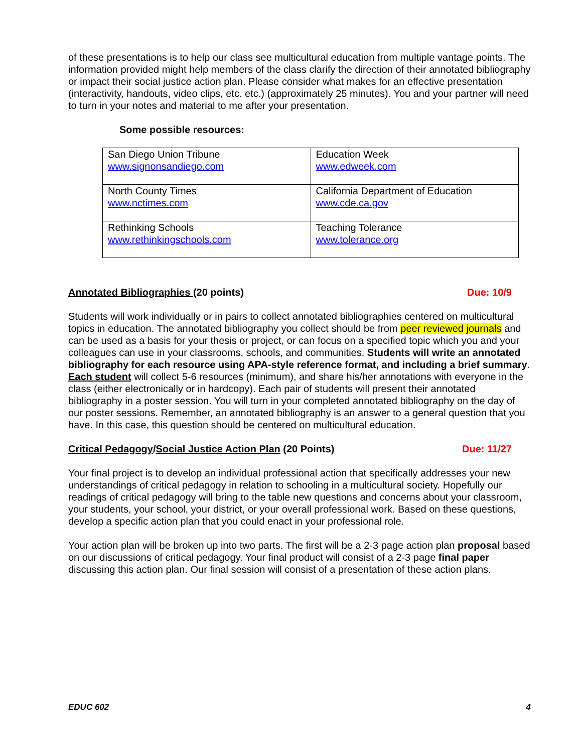of these presentations is to help our class see multicultural education from multiple vantage points. The information provided might help members of the class clarify the direction of their annotated bibliography or impact their social justice action plan. Please consider what makes for an effective presentation (interactivity, handouts, video clips, etc. etc.) (approximately 25 minutes). You and your partner will need to turn in your notes and material to me after your presentation.
Some possible resources:
| San Diego Union Tribune www.signonsandiego.com | Education Week www.edweek.com |
| North County Times www.nctimes.com | California Department of Education www.cde.ca.gov |
| Rethinking Schools www.rethinkingschools.com | Teaching Tolerance www.tolerance.org |
Annotated Bibliographies (20 points) Due: 10/9
Students will work individually or in pairs to collect annotated bibliographies centered on multicultural topics in education. The annotated bibliography you collect should be from peer reviewed journals and can be used as a basis for your thesis or project, or can focus on a specified topic which you and your colleagues can use in your classrooms, schools, and communities. Students will write an annotated bibliography for each resource using APA-style reference format, and including a brief summary. Each student will collect 5-6 resources (minimum), and share his/her annotations with everyone in the class (either electronically or in hardcopy). Each pair of students will present their annotated bibliography in a poster session. You will turn in your completed annotated bibliography on the day of our poster sessions. Remember, an annotated bibliography is an answer to a general question that you have. In this case, this question should be centered on multicultural education.
Critical Pedagogy/Social Justice Action Plan (20 Points) Due: 11/27
Your final project is to develop an individual professional action that specifically addresses your new understandings of critical pedagogy in relation to schooling in a multicultural society. Hopefully our readings of critical pedagogy will bring to the table new questions and concerns about your classroom, your students, your school, your district, or your overall professional work. Based on these questions, develop a specific action plan that you could enact in your professional role.
Your action plan will be broken up into two parts. The first will be a 2-3 page action plan proposal based on our discussions of critical pedagogy. Your final product will consist of a 2-3 page final paper discussing this action plan. Our final session will consist of a presentation of these action plans.
EDUC 602 4